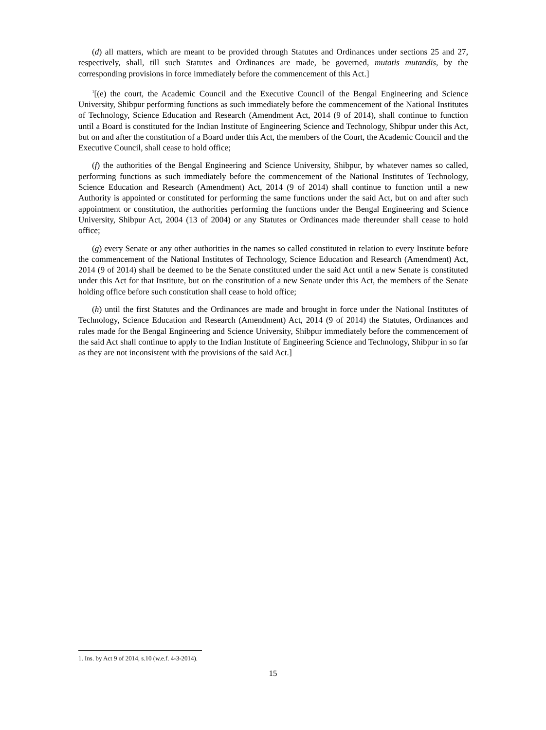(d) all matters, which are meant to be provided through Statutes and Ordinances under sections 25 and 27, respectively, shall, till such Statutes and Ordinances are made, be governed, mutatis mutandis, by the corresponding provisions in force immediately before the commencement of this Act.]
<sup>1</sup> [(e) the court, the Academic Council and the Executive Council of the Bengal Engineering and Science University, Shibpur performing functions as such immediately before the commencement of the National Institutes of Technology, Science Education and Research (Amendment Act, 2014 (9 of 2014), shall continue to function until a Board is constituted for the Indian Institute of Engineering Science and Technology, Shibpur under this Act, but on and after the constitution of a Board under this Act, the members of the Court, the Academic Council and the Executive Council, shall cease to hold office;
(f) the authorities of the Bengal Engineering and Science University, Shibpur, by whatever names so called, performing functions as such immediately before the commencement of the National Institutes of Technology, Science Education and Research (Amendment) Act, 2014 (9 of 2014) shall continue to function until a new Authority is appointed or constituted for performing the same functions under the said Act, but on and after such appointment or constitution, the authorities performing the functions under the Bengal Engineering and Science University, Shibpur Act, 2004 (13 of 2004) or any Statutes or Ordinances made thereunder shall cease to hold office;
(g) every Senate or any other authorities in the names so called constituted in relation to every Institute before the commencement of the National Institutes of Technology, Science Education and Research (Amendment) Act, 2014 (9 of 2014) shall be deemed to be the Senate constituted under the said Act until a new Senate is constituted under this Act for that Institute, but on the constitution of a new Senate under this Act, the members of the Senate holding office before such constitution shall cease to hold office;
(h) until the first Statutes and the Ordinances are made and brought in force under the National Institutes of Technology, Science Education and Research (Amendment) Act, 2014 (9 of 2014) the Statutes, Ordinances and rules made for the Bengal Engineering and Science University, Shibpur immediately before the commencement of the said Act shall continue to apply to the Indian Institute of Engineering Science and Technology, Shibpur in so far as they are not inconsistent with the provisions of the said Act.]
1. Ins. by Act 9 of 2014, s.10 (w.e.f. 4-3-2014).
15